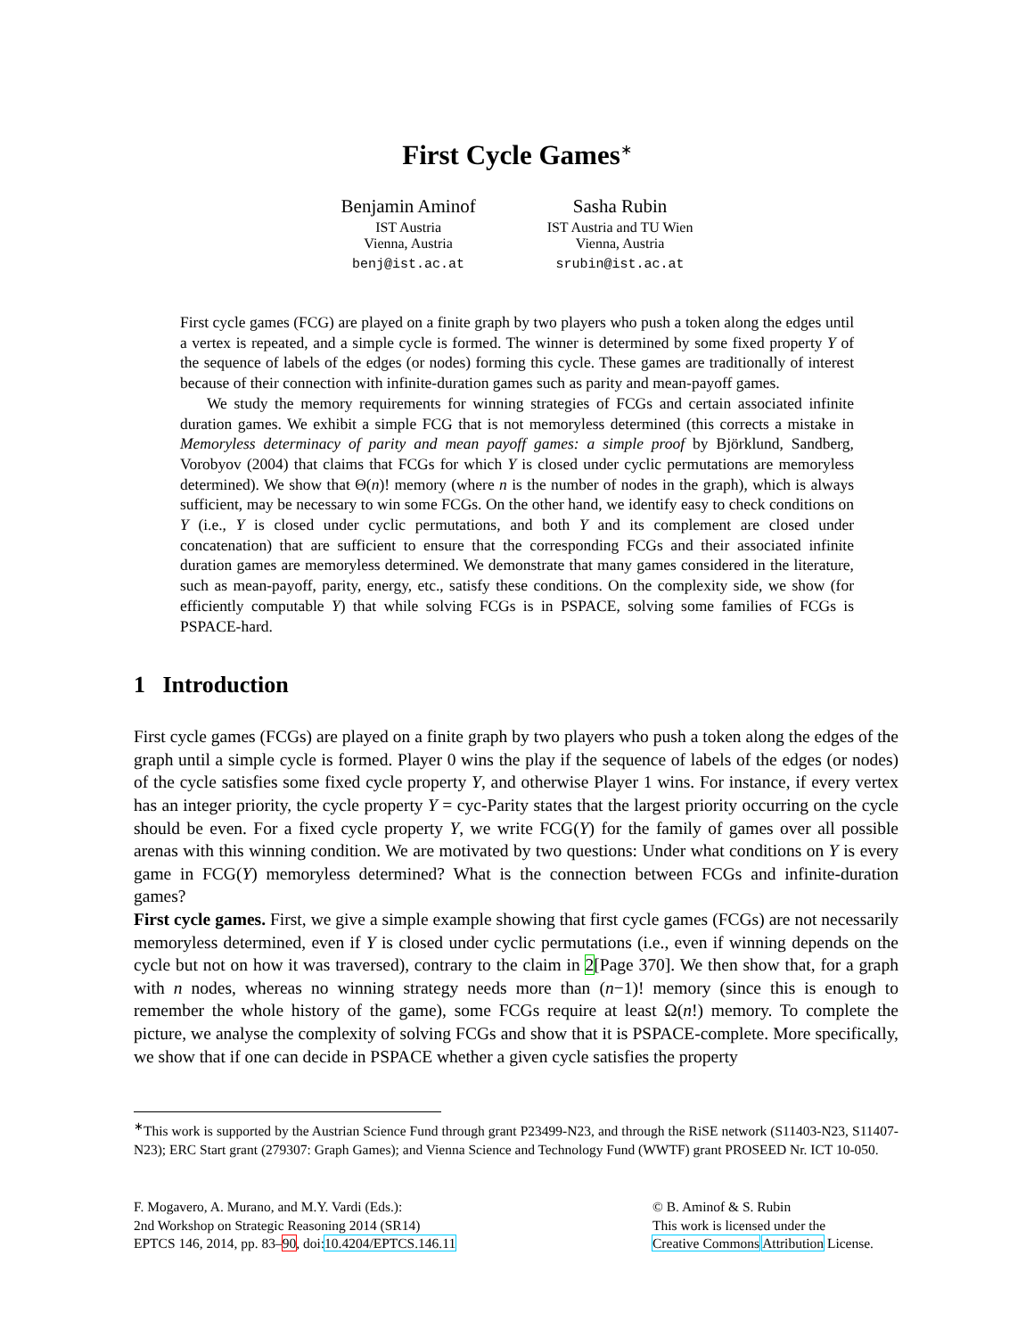First Cycle Games<sup>∗</sup>
Benjamin Aminof
IST Austria
Vienna, Austria
benj@ist.ac.at
Sasha Rubin
IST Austria and TU Wien
Vienna, Austria
srubin@ist.ac.at
First cycle games (FCG) are played on a finite graph by two players who push a token along the edges until a vertex is repeated, and a simple cycle is formed. The winner is determined by some fixed property Y of the sequence of labels of the edges (or nodes) forming this cycle. These games are traditionally of interest because of their connection with infinite-duration games such as parity and mean-payoff games.
We study the memory requirements for winning strategies of FCGs and certain associated infinite duration games. We exhibit a simple FCG that is not memoryless determined (this corrects a mistake in Memoryless determinacy of parity and mean payoff games: a simple proof by Björklund, Sandberg, Vorobyov (2004) that claims that FCGs for which Y is closed under cyclic permutations are memoryless determined). We show that Θ(n)! memory (where n is the number of nodes in the graph), which is always sufficient, may be necessary to win some FCGs. On the other hand, we identify easy to check conditions on Y (i.e., Y is closed under cyclic permutations, and both Y and its complement are closed under concatenation) that are sufficient to ensure that the corresponding FCGs and their associated infinite duration games are memoryless determined. We demonstrate that many games considered in the literature, such as mean-payoff, parity, energy, etc., satisfy these conditions. On the complexity side, we show (for efficiently computable Y) that while solving FCGs is in PSPACE, solving some families of FCGs is PSPACE-hard.
1 Introduction
First cycle games (FCGs) are played on a finite graph by two players who push a token along the edges of the graph until a simple cycle is formed. Player 0 wins the play if the sequence of labels of the edges (or nodes) of the cycle satisfies some fixed cycle property Y, and otherwise Player 1 wins. For instance, if every vertex has an integer priority, the cycle property Y = cyc-Parity states that the largest priority occurring on the cycle should be even. For a fixed cycle property Y, we write FCG(Y) for the family of games over all possible arenas with this winning condition. We are motivated by two questions: Under what conditions on Y is every game in FCG(Y) memoryless determined? What is the connection between FCGs and infinite-duration games?
First cycle games. First, we give a simple example showing that first cycle games (FCGs) are not necessarily memoryless determined, even if Y is closed under cyclic permutations (i.e., even if winning depends on the cycle but not on how it was traversed), contrary to the claim in 2[Page 370]. We then show that, for a graph with n nodes, whereas no winning strategy needs more than (n−1)! memory (since this is enough to remember the whole history of the game), some FCGs require at least Ω(n!) memory. To complete the picture, we analyse the complexity of solving FCGs and show that it is PSPACE-complete. More specifically, we show that if one can decide in PSPACE whether a given cycle satisfies the property
<sup>∗</sup>This work is supported by the Austrian Science Fund through grant P23499-N23, and through the RiSE network (S11403-N23, S11407-N23); ERC Start grant (279307: Graph Games); and Vienna Science and Technology Fund (WWTF) grant PROSEED Nr. ICT 10-050.
F. Mogavero, A. Murano, and M.Y. Vardi (Eds.):
2nd Workshop on Strategic Reasoning 2014 (SR14)
EPTCS 146, 2014, pp. 83–90, doi:10.4204/EPTCS.146.11
© B. Aminof & S. Rubin
This work is licensed under the
Creative Commons Attribution License.